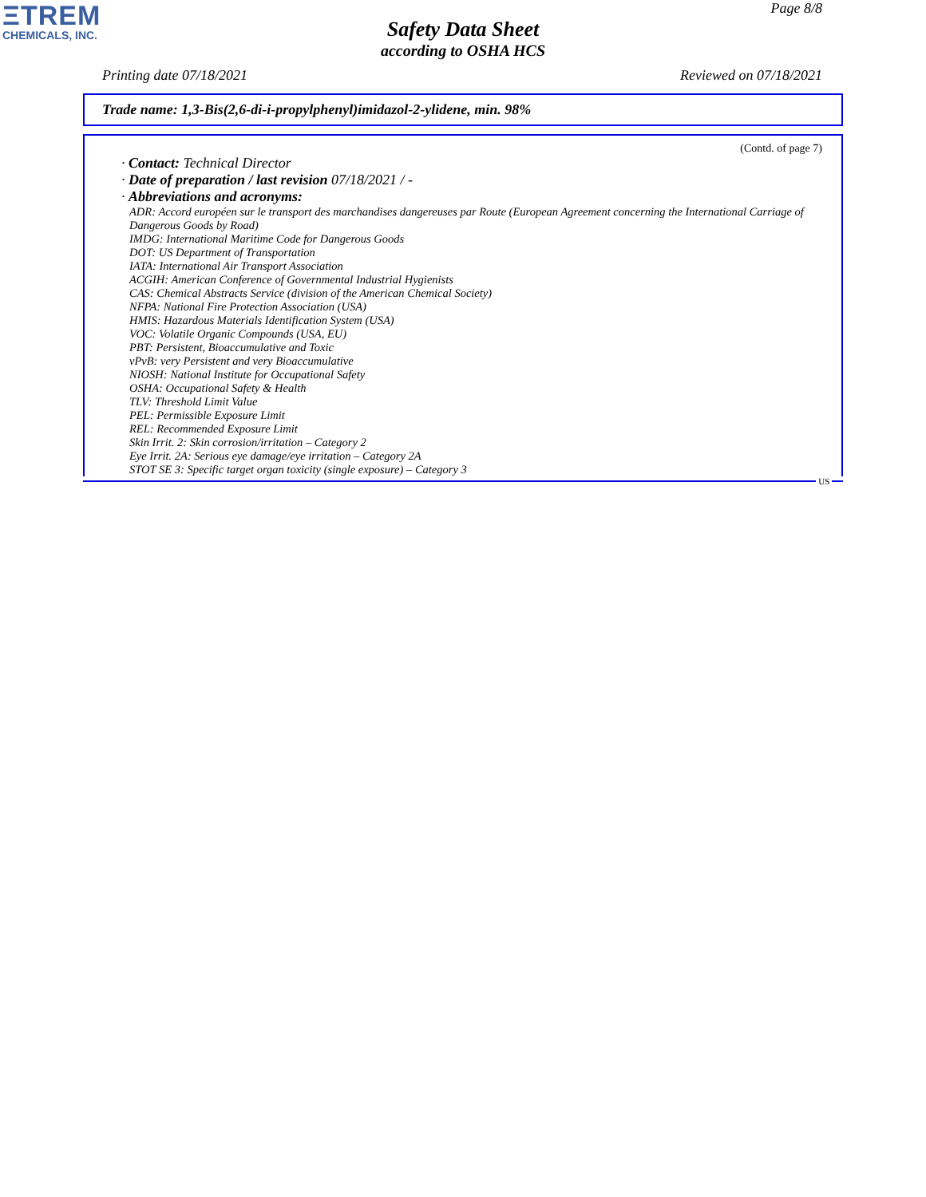ΞTREM
CHEMICALS, INC.
Page 8/8
Safety Data Sheet
according to OSHA HCS
Printing date 07/18/2021 Reviewed on 07/18/2021
Trade name: 1,3-Bis(2,6-di-i-propylphenyl)imidazol-2-ylidene, min. 98%
(Contd. of page 7)
· Contact: Technical Director
· Date of preparation / last revision 07/18/2021 / -
· Abbreviations and acronyms:
ADR: Accord européen sur le transport des marchandises dangereuses par Route (European Agreement concerning the International Carriage of Dangerous Goods by Road)
IMDG: International Maritime Code for Dangerous Goods
DOT: US Department of Transportation
IATA: International Air Transport Association
ACGIH: American Conference of Governmental Industrial Hygienists
CAS: Chemical Abstracts Service (division of the American Chemical Society)
NFPA: National Fire Protection Association (USA)
HMIS: Hazardous Materials Identification System (USA)
VOC: Volatile Organic Compounds (USA, EU)
PBT: Persistent, Bioaccumulative and Toxic
vPvB: very Persistent and very Bioaccumulative
NIOSH: National Institute for Occupational Safety
OSHA: Occupational Safety & Health
TLV: Threshold Limit Value
PEL: Permissible Exposure Limit
REL: Recommended Exposure Limit
Skin Irrit. 2: Skin corrosion/irritation – Category 2
Eye Irrit. 2A: Serious eye damage/eye irritation – Category 2A
STOT SE 3: Specific target organ toxicity (single exposure) – Category 3
US